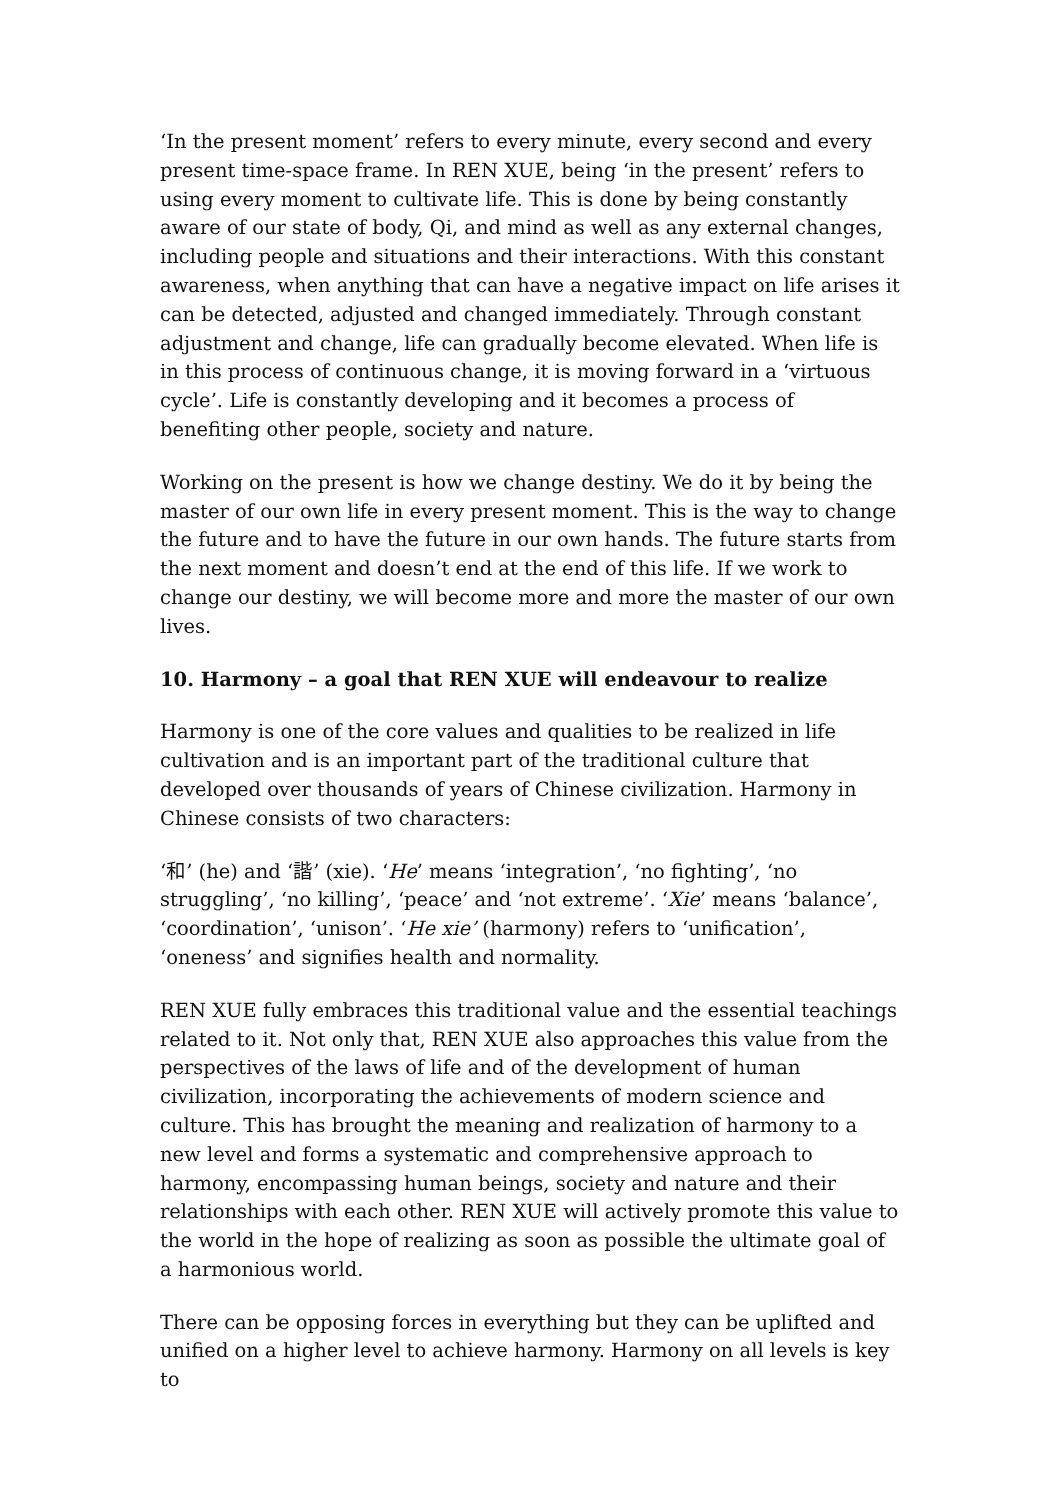‘In the present moment’ refers to every minute, every second and every present time-space frame. In REN XUE, being ‘in the present’ refers to using every moment to cultivate life. This is done by being constantly aware of our state of body, Qi, and mind as well as any external changes, including people and situations and their interactions. With this constant awareness, when anything that can have a negative impact on life arises it can be detected, adjusted and changed immediately. Through constant adjustment and change, life can gradually become elevated. When life is in this process of continuous change, it is moving forward in a ‘virtuous cycle’. Life is constantly developing and it becomes a process of benefiting other people, society and nature.
Working on the present is how we change destiny. We do it by being the master of our own life in every present moment. This is the way to change the future and to have the future in our own hands. The future starts from the next moment and doesn’t end at the end of this life. If we work to change our destiny, we will become more and more the master of our own lives.
10. Harmony – a goal that REN XUE will endeavour to realize
Harmony is one of the core values and qualities to be realized in life cultivation and is an important part of the traditional culture that developed over thousands of years of Chinese civilization. Harmony in Chinese consists of two characters:
‘和’ (he) and ‘諧’ (xie). ‘He’ means ‘integration’, ‘no fighting’, ‘no struggling’, ‘no killing’, ‘peace’ and ‘not extreme’. ‘Xie’ means ‘balance’, ‘coordination’, ‘unison’. ‘He xie’ (harmony) refers to ‘unification’, ‘oneness’ and signifies health and normality.
REN XUE fully embraces this traditional value and the essential teachings related to it. Not only that, REN XUE also approaches this value from the perspectives of the laws of life and of the development of human civilization, incorporating the achievements of modern science and culture. This has brought the meaning and realization of harmony to a new level and forms a systematic and comprehensive approach to harmony, encompassing human beings, society and nature and their relationships with each other. REN XUE will actively promote this value to the world in the hope of realizing as soon as possible the ultimate goal of a harmonious world.
There can be opposing forces in everything but they can be uplifted and unified on a higher level to achieve harmony. Harmony on all levels is key to